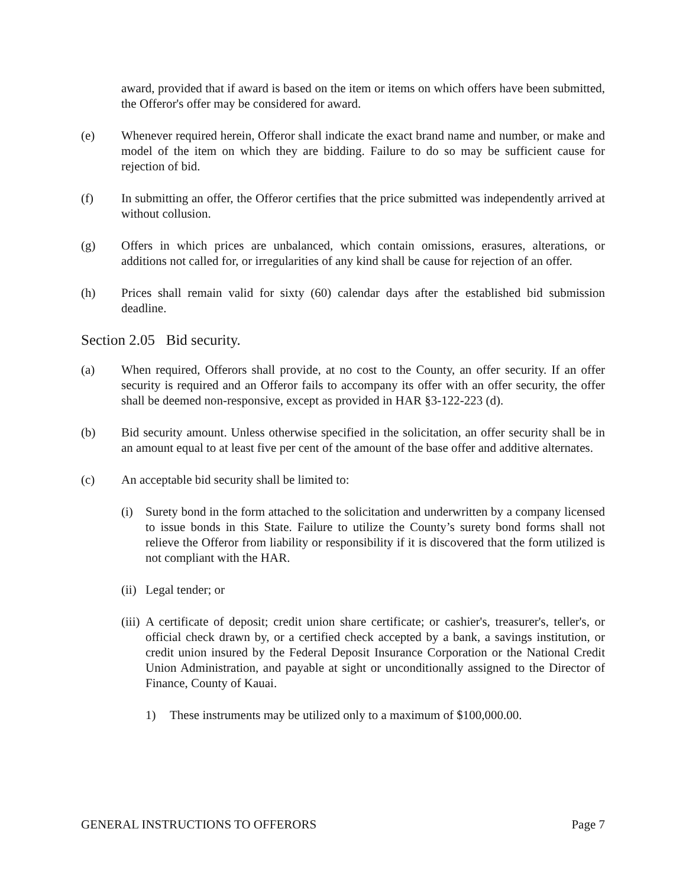award, provided that if award is based on the item or items on which offers have been submitted, the Offeror's offer may be considered for award.
(e) Whenever required herein, Offeror shall indicate the exact brand name and number, or make and model of the item on which they are bidding. Failure to do so may be sufficient cause for rejection of bid.
(f) In submitting an offer, the Offeror certifies that the price submitted was independently arrived at without collusion.
(g) Offers in which prices are unbalanced, which contain omissions, erasures, alterations, or additions not called for, or irregularities of any kind shall be cause for rejection of an offer.
(h) Prices shall remain valid for sixty (60) calendar days after the established bid submission deadline.
Section 2.05 Bid security.
(a) When required, Offerors shall provide, at no cost to the County, an offer security. If an offer security is required and an Offeror fails to accompany its offer with an offer security, the offer shall be deemed non-responsive, except as provided in HAR §3-122-223 (d).
(b) Bid security amount. Unless otherwise specified in the solicitation, an offer security shall be in an amount equal to at least five per cent of the amount of the base offer and additive alternates.
(c) An acceptable bid security shall be limited to:
(i) Surety bond in the form attached to the solicitation and underwritten by a company licensed to issue bonds in this State. Failure to utilize the County’s surety bond forms shall not relieve the Offeror from liability or responsibility if it is discovered that the form utilized is not compliant with the HAR.
(ii) Legal tender; or
(iii) A certificate of deposit; credit union share certificate; or cashier's, treasurer's, teller's, or official check drawn by, or a certified check accepted by a bank, a savings institution, or credit union insured by the Federal Deposit Insurance Corporation or the National Credit Union Administration, and payable at sight or unconditionally assigned to the Director of Finance, County of Kauai.
1) These instruments may be utilized only to a maximum of $100,000.00.
GENERAL INSTRUCTIONS TO OFFERORS Page 7